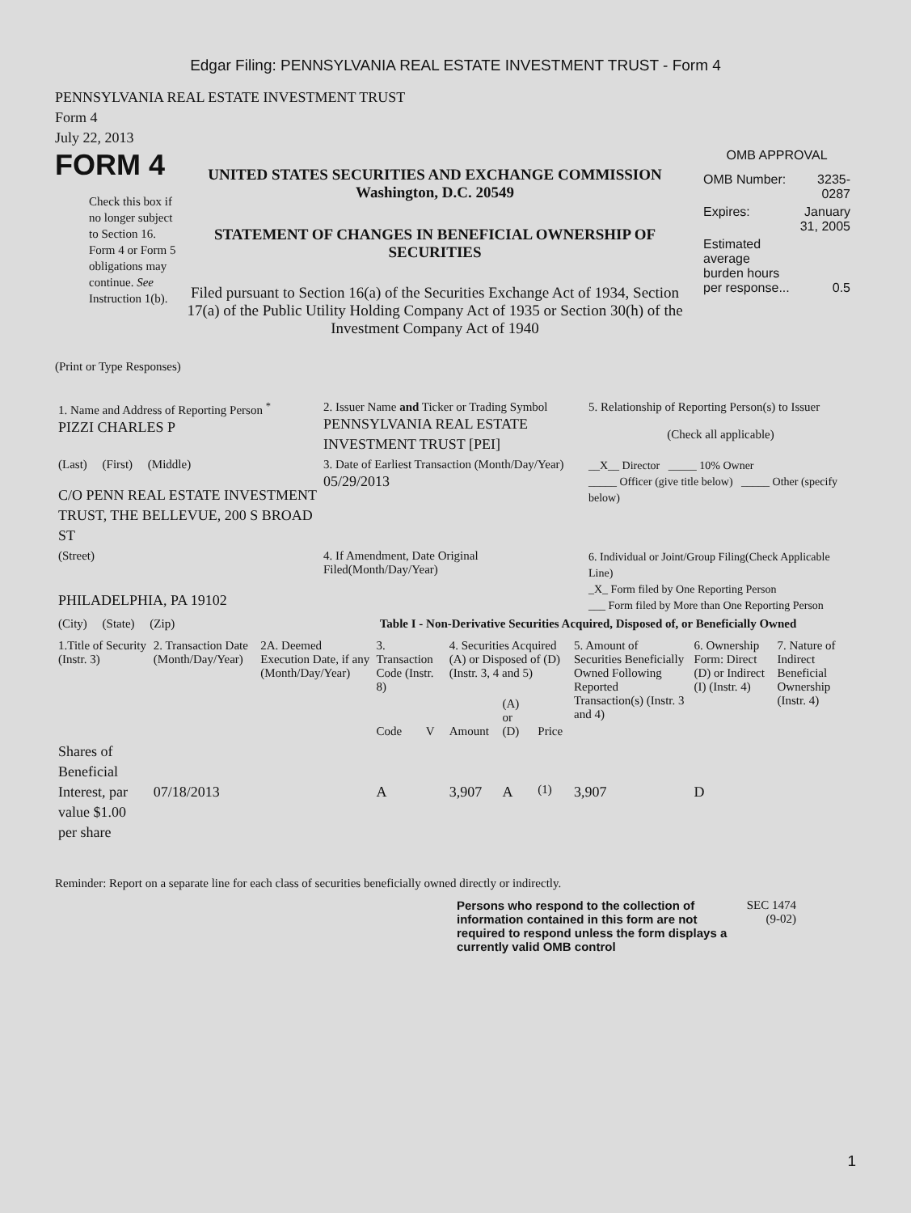Edgar Filing: PENNSYLVANIA REAL ESTATE INVESTMENT TRUST - Form 4
PENNSYLVANIA REAL ESTATE INVESTMENT TRUST
Form 4
July 22, 2013
FORM 4
Check this box if no longer subject to Section 16. Form 4 or Form 5 obligations may continue. See Instruction 1(b).
UNITED STATES SECURITIES AND EXCHANGE COMMISSION
Washington, D.C. 20549
STATEMENT OF CHANGES IN BENEFICIAL OWNERSHIP OF SECURITIES
Filed pursuant to Section 16(a) of the Securities Exchange Act of 1934, Section 17(a) of the Public Utility Holding Company Act of 1935 or Section 30(h) of the Investment Company Act of 1940
OMB APPROVAL
| OMB Number: | 3235-0287 |
| Expires: | January 31, 2005 |
| Estimated average burden hours per response... | 0.5 |
(Print or Type Responses)
| 1. Name and Address of Reporting Person <sup>*</sup> PIZZI CHARLES P | 2. Issuer Name and Ticker or Trading Symbol PENNSYLVANIA REAL ESTATE INVESTMENT TRUST [PEI] | 5. Relationship of Reporting Person(s) to Issuer (Check all applicable) |
| (Last) (First) (Middle) C/O PENN REAL ESTATE INVESTMENT TRUST, THE BELLEVUE, 200 S BROAD ST | 3. Date of Earliest Transaction (Month/Day/Year) 05/29/2013 | __X__ Director _____ 10% Owner _____ Officer (give title below) _____ Other (specify below) |
| (Street) PHILADELPHIA, PA 19102 | 4. If Amendment, Date Original Filed(Month/Day/Year) | 6. Individual or Joint/Group Filing(Check Applicable Line) _X_ Form filed by One Reporting Person ___ Form filed by More than One Reporting Person |
| (City) (State) (Zip) | Table I - Non-Derivative Securities Acquired, Disposed of, or Beneficially Owned | |
| 1.Title of Security (Instr. 3) | 2. Transaction Date (Month/Day/Year) | 2A. Deemed Execution Date, if any (Month/Day/Year) | 3. Transaction Code (Instr. 8) | | 4. Securities Acquired (A) or Disposed of (D) (Instr. 3, 4 and 5) | | | 5. Amount of Securities Beneficially Owned Following Reported Transaction(s) (Instr. 3 and 4) | 6. Ownership Form: Direct (D) or Indirect (I) (Instr. 4) | 7. Nature of Indirect Beneficial Ownership (Instr. 4) |
| --- | --- | --- | --- | --- | --- | --- | --- | --- | --- | --- |
| | | | Code | V | Amount | (A) or (D) | Price | | | |
| Shares of Beneficial Interest, par value $1.00 per share | 07/18/2013 | | A | | 3,907 | A | <sup>(1)</sup> | 3,907 | D | |
Reminder: Report on a separate line for each class of securities beneficially owned directly or indirectly.
Persons who respond to the collection of information contained in this form are not required to respond unless the form displays a currently valid OMB control
SEC 1474 (9-02)
1